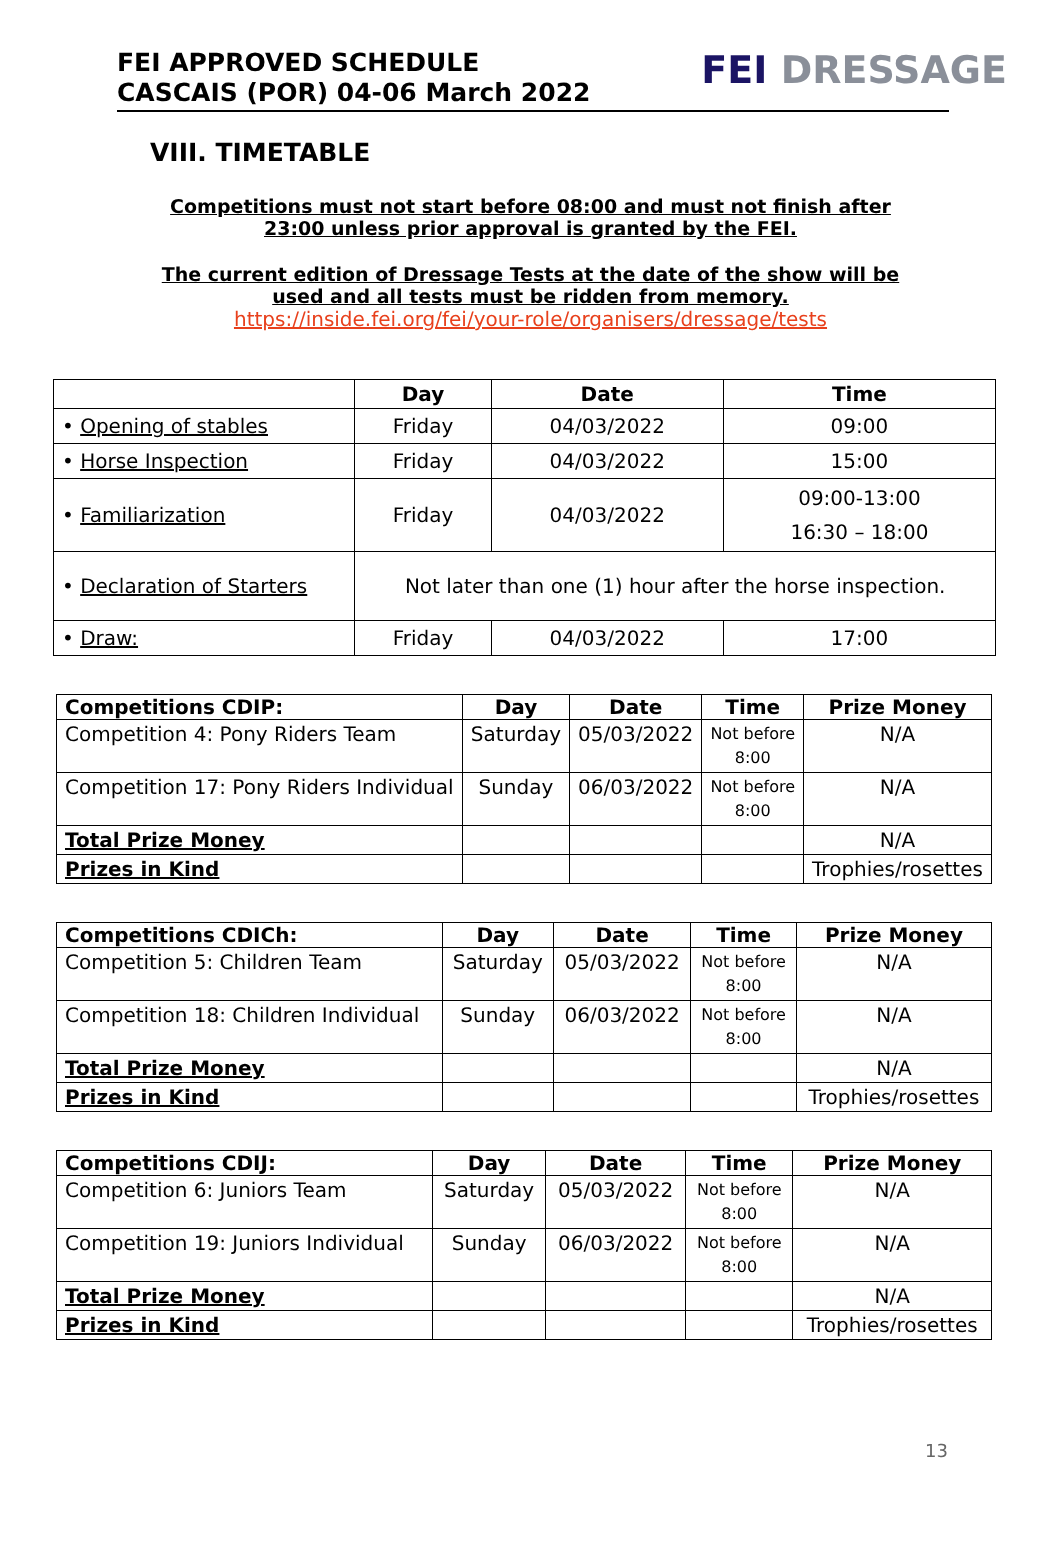FEI APPROVED SCHEDULE
CASCAIS (POR) 04-06 March 2022
FEI DRESSAGE
VIII. TIMETABLE
Competitions must not start before 08:00 and must not finish after 23:00 unless prior approval is granted by the FEI.
The current edition of Dressage Tests at the date of the show will be used and all tests must be ridden from memory.
https://inside.fei.org/fei/your-role/organisers/dressage/tests
| | Day | Date | Time |
| --- | --- | --- | --- |
| • Opening of stables | Friday | 04/03/2022 | 09:00 |
| • Horse Inspection | Friday | 04/03/2022 | 15:00 |
| • Familiarization | Friday | 04/03/2022 | 09:00-13:00 16:30 – 18:00 |
| • Declaration of Starters | Not later than one (1) hour after the horse inspection. | | |
| • Draw: | Friday | 04/03/2022 | 17:00 |
| Competitions CDIP: | Day | Date | Time | Prize Money |
| --- | --- | --- | --- | --- |
| Competition 4: Pony Riders Team | Saturday | 05/03/2022 | Not before 8:00 | N/A |
| Competition 17: Pony Riders Individual | Sunday | 06/03/2022 | Not before 8:00 | N/A |
| Total Prize Money | | | | N/A |
| Prizes in Kind | | | | Trophies/rosettes |
| Competitions CDICh: | Day | Date | Time | Prize Money |
| --- | --- | --- | --- | --- |
| Competition 5: Children Team | Saturday | 05/03/2022 | Not before 8:00 | N/A |
| Competition 18: Children Individual | Sunday | 06/03/2022 | Not before 8:00 | N/A |
| Total Prize Money | | | | N/A |
| Prizes in Kind | | | | Trophies/rosettes |
| Competitions CDIJ: | Day | Date | Time | Prize Money |
| --- | --- | --- | --- | --- |
| Competition 6: Juniors Team | Saturday | 05/03/2022 | Not before 8:00 | N/A |
| Competition 19: Juniors Individual | Sunday | 06/03/2022 | Not before 8:00 | N/A |
| Total Prize Money | | | | N/A |
| Prizes in Kind | | | | Trophies/rosettes |
13